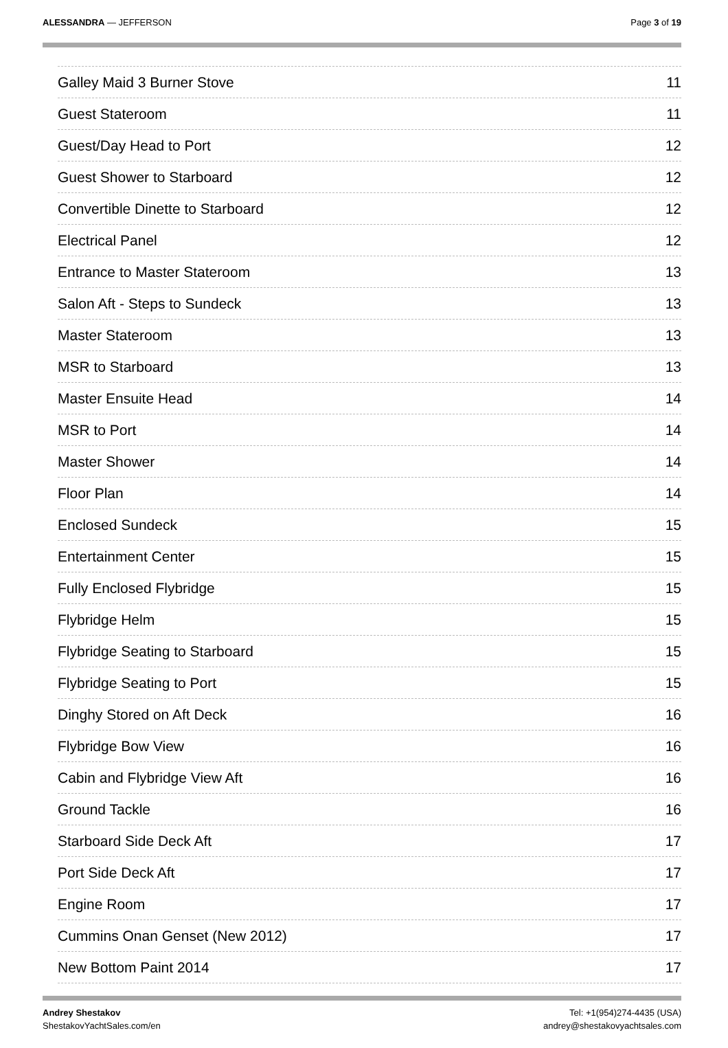ALESSANDRA — JEFFERSON Page 3 of 19
Galley Maid 3 Burner Stove 11
Guest Stateroom 11
Guest/Day Head to Port 12
Guest Shower to Starboard 12
Convertible Dinette to Starboard 12
Electrical Panel 12
Entrance to Master Stateroom 13
Salon Aft - Steps to Sundeck 13
Master Stateroom 13
MSR to Starboard 13
Master Ensuite Head 14
MSR to Port 14
Master Shower 14
Floor Plan 14
Enclosed Sundeck 15
Entertainment Center 15
Fully Enclosed Flybridge 15
Flybridge Helm 15
Flybridge Seating to Starboard 15
Flybridge Seating to Port 15
Dinghy Stored on Aft Deck 16
Flybridge Bow View 16
Cabin and Flybridge View Aft 16
Ground Tackle 16
Starboard Side Deck Aft 17
Port Side Deck Aft 17
Engine Room 17
Cummins Onan Genset (New 2012) 17
New Bottom Paint 2014 17
Andrey Shestakov
ShestakovYachtSales.com/en
Tel: +1(954)274-4435 (USA)
andrey@shestakovyachtsales.com